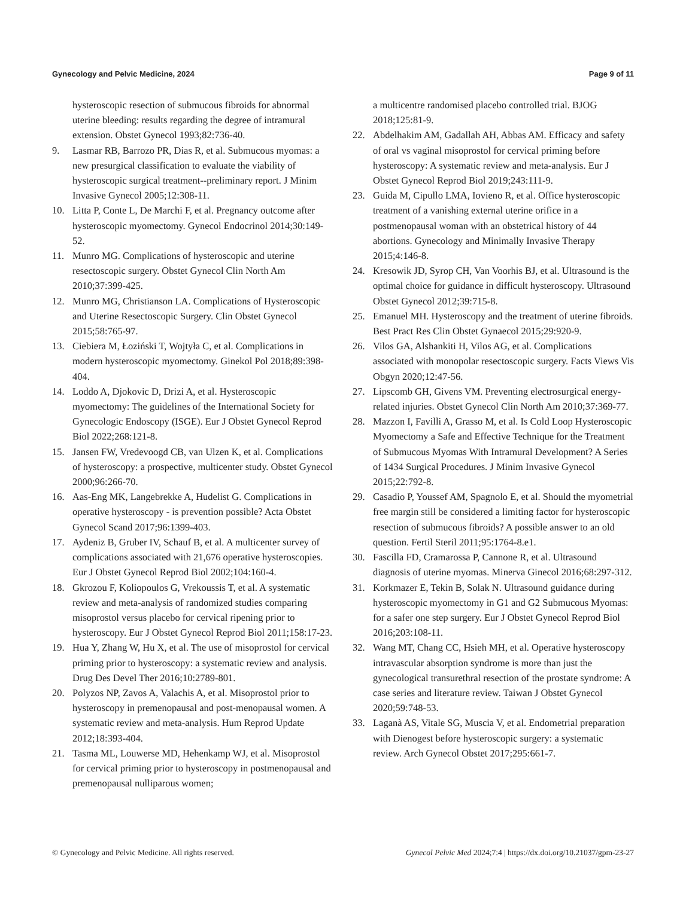Gynecology and Pelvic Medicine, 2024 Page 9 of 11
hysteroscopic resection of submucous fibroids for abnormal uterine bleeding: results regarding the degree of intramural extension. Obstet Gynecol 1993;82:736-40.
9. Lasmar RB, Barrozo PR, Dias R, et al. Submucous myomas: a new presurgical classification to evaluate the viability of hysteroscopic surgical treatment--preliminary report. J Minim Invasive Gynecol 2005;12:308-11.
10. Litta P, Conte L, De Marchi F, et al. Pregnancy outcome after hysteroscopic myomectomy. Gynecol Endocrinol 2014;30:149-52.
11. Munro MG. Complications of hysteroscopic and uterine resectoscopic surgery. Obstet Gynecol Clin North Am 2010;37:399-425.
12. Munro MG, Christianson LA. Complications of Hysteroscopic and Uterine Resectoscopic Surgery. Clin Obstet Gynecol 2015;58:765-97.
13. Ciebiera M, Łoziński T, Wojtyła C, et al. Complications in modern hysteroscopic myomectomy. Ginekol Pol 2018;89:398-404.
14. Loddo A, Djokovic D, Drizi A, et al. Hysteroscopic myomectomy: The guidelines of the International Society for Gynecologic Endoscopy (ISGE). Eur J Obstet Gynecol Reprod Biol 2022;268:121-8.
15. Jansen FW, Vredevoogd CB, van Ulzen K, et al. Complications of hysteroscopy: a prospective, multicenter study. Obstet Gynecol 2000;96:266-70.
16. Aas-Eng MK, Langebrekke A, Hudelist G. Complications in operative hysteroscopy - is prevention possible? Acta Obstet Gynecol Scand 2017;96:1399-403.
17. Aydeniz B, Gruber IV, Schauf B, et al. A multicenter survey of complications associated with 21,676 operative hysteroscopies. Eur J Obstet Gynecol Reprod Biol 2002;104:160-4.
18. Gkrozou F, Koliopoulos G, Vrekoussis T, et al. A systematic review and meta-analysis of randomized studies comparing misoprostol versus placebo for cervical ripening prior to hysteroscopy. Eur J Obstet Gynecol Reprod Biol 2011;158:17-23.
19. Hua Y, Zhang W, Hu X, et al. The use of misoprostol for cervical priming prior to hysteroscopy: a systematic review and analysis. Drug Des Devel Ther 2016;10:2789-801.
20. Polyzos NP, Zavos A, Valachis A, et al. Misoprostol prior to hysteroscopy in premenopausal and post-menopausal women. A systematic review and meta-analysis. Hum Reprod Update 2012;18:393-404.
21. Tasma ML, Louwerse MD, Hehenkamp WJ, et al. Misoprostol for cervical priming prior to hysteroscopy in postmenopausal and premenopausal nulliparous women;
a multicentre randomised placebo controlled trial. BJOG 2018;125:81-9.
22. Abdelhakim AM, Gadallah AH, Abbas AM. Efficacy and safety of oral vs vaginal misoprostol for cervical priming before hysteroscopy: A systematic review and meta-analysis. Eur J Obstet Gynecol Reprod Biol 2019;243:111-9.
23. Guida M, Cipullo LMA, Iovieno R, et al. Office hysteroscopic treatment of a vanishing external uterine orifice in a postmenopausal woman with an obstetrical history of 44 abortions. Gynecology and Minimally Invasive Therapy 2015;4:146-8.
24. Kresowik JD, Syrop CH, Van Voorhis BJ, et al. Ultrasound is the optimal choice for guidance in difficult hysteroscopy. Ultrasound Obstet Gynecol 2012;39:715-8.
25. Emanuel MH. Hysteroscopy and the treatment of uterine fibroids. Best Pract Res Clin Obstet Gynaecol 2015;29:920-9.
26. Vilos GA, Alshankiti H, Vilos AG, et al. Complications associated with monopolar resectoscopic surgery. Facts Views Vis Obgyn 2020;12:47-56.
27. Lipscomb GH, Givens VM. Preventing electrosurgical energy-related injuries. Obstet Gynecol Clin North Am 2010;37:369-77.
28. Mazzon I, Favilli A, Grasso M, et al. Is Cold Loop Hysteroscopic Myomectomy a Safe and Effective Technique for the Treatment of Submucous Myomas With Intramural Development? A Series of 1434 Surgical Procedures. J Minim Invasive Gynecol 2015;22:792-8.
29. Casadio P, Youssef AM, Spagnolo E, et al. Should the myometrial free margin still be considered a limiting factor for hysteroscopic resection of submucous fibroids? A possible answer to an old question. Fertil Steril 2011;95:1764-8.e1.
30. Fascilla FD, Cramarossa P, Cannone R, et al. Ultrasound diagnosis of uterine myomas. Minerva Ginecol 2016;68:297-312.
31. Korkmazer E, Tekin B, Solak N. Ultrasound guidance during hysteroscopic myomectomy in G1 and G2 Submucous Myomas: for a safer one step surgery. Eur J Obstet Gynecol Reprod Biol 2016;203:108-11.
32. Wang MT, Chang CC, Hsieh MH, et al. Operative hysteroscopy intravascular absorption syndrome is more than just the gynecological transurethral resection of the prostate syndrome: A case series and literature review. Taiwan J Obstet Gynecol 2020;59:748-53.
33. Laganà AS, Vitale SG, Muscia V, et al. Endometrial preparation with Dienogest before hysteroscopic surgery: a systematic review. Arch Gynecol Obstet 2017;295:661-7.
© Gynecology and Pelvic Medicine. All rights reserved. Gynecol Pelvic Med 2024;7:4 | https://dx.doi.org/10.21037/gpm-23-27